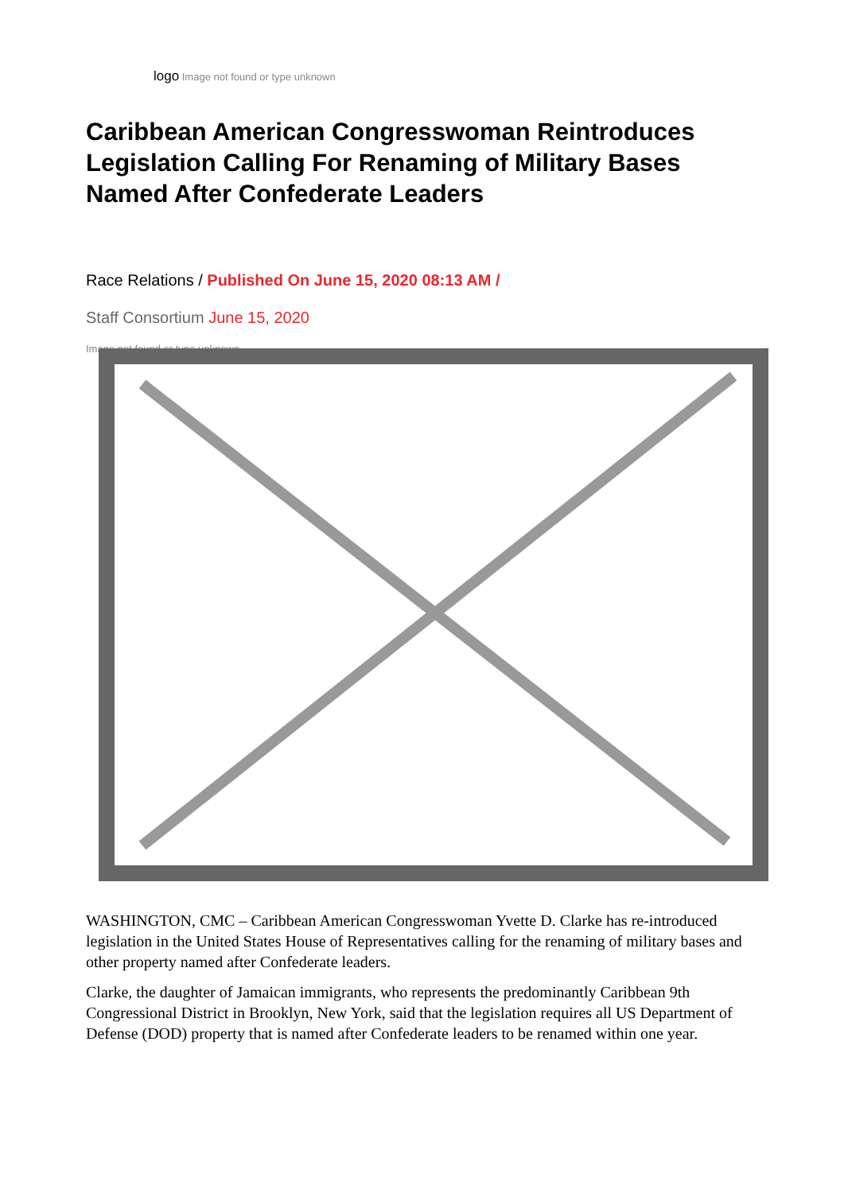logo Image not found or type unknown
Caribbean American Congresswoman Reintroduces Legislation Calling For Renaming of Military Bases Named After Confederate Leaders
Race Relations / Published On June 15, 2020 08:13 AM /
Staff Consortium June 15, 2020
Image not found or type unknown
WASHINGTON, CMC – Caribbean American Congresswoman Yvette D. Clarke has re-introduced legislation in the United States House of Representatives calling for the renaming of military bases and other property named after Confederate leaders.
Clarke, the daughter of Jamaican immigrants, who represents the predominantly Caribbean 9th Congressional District in Brooklyn, New York, said that the legislation requires all US Department of Defense (DOD) property that is named after Confederate leaders to be renamed within one year.